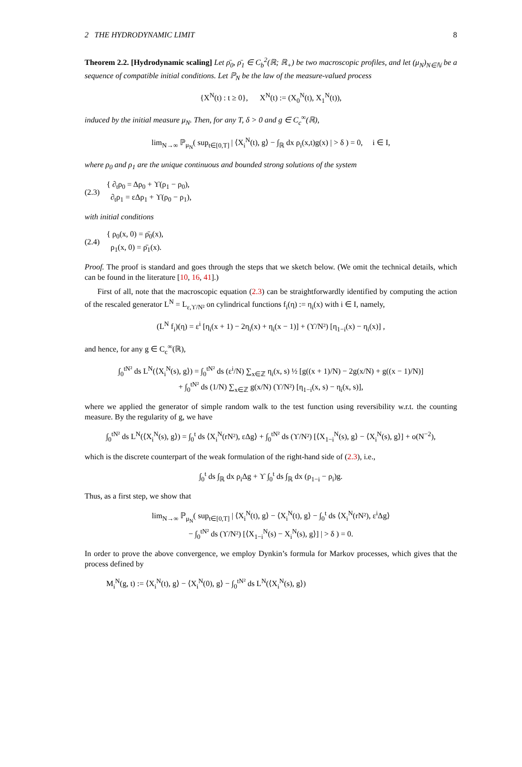2 THE HYDRODYNAMIC LIMIT 8
Theorem 2.2. [Hydrodynamic scaling] Let ρ̄<sub>0</sub>, ρ̄<sub>1</sub> ∈ C<sub>b</sub><sup>2</sup>(ℝ; ℝ<sub>+</sub>) be two macroscopic profiles, and let (μ<sub>N</sub>)<sub>N∈ℕ</sub> be a sequence of compatible initial conditions. Let ℙ<sub>N</sub> be the law of the measure-valued process
{X<sup>N</sup>(t) : t ≥ 0}, X<sup>N</sup>(t) := (X<sub>0</sub><sup>N</sup>(t), X<sub>1</sub><sup>N</sup>(t)),
induced by the initial measure μ<sub>N</sub>. Then, for any T, δ > 0 and g ∈ C<sub>c</sub><sup>∞</sup>(ℝ),
lim<sub>N→∞</sub> ℙ<sub>μ<sub>N</sub></sub>( sup<sub>t∈[0,T]</sub> | ⟨X<sub>i</sub><sup>N</sup>(t), g⟩ − ∫<sub>ℝ</sub> dx ρ<sub>i</sub>(x,t)g(x) | > δ ) = 0, i ∈ I,
where ρ<sub>0</sub> and ρ<sub>1</sub> are the unique continuous and bounded strong solutions of the system
(2.3) { ∂<sub>t</sub>ρ<sub>0</sub> = Δρ<sub>0</sub> + ϒ(ρ<sub>1</sub> − ρ<sub>0</sub>),
∂<sub>t</sub>ρ<sub>1</sub> = εΔρ<sub>1</sub> + ϒ(ρ<sub>0</sub> − ρ<sub>1</sub>),
with initial conditions
(2.4) { ρ<sub>0</sub>(x, 0) = ρ̄<sub>0</sub>(x),
ρ<sub>1</sub>(x, 0) = ρ̄<sub>1</sub>(x).
Proof. The proof is standard and goes through the steps that we sketch below. (We omit the technical details, which can be found in the literature [10, 16, 41].)
First of all, note that the macroscopic equation (2.3) can be straightforwardly identified by computing the action of the rescaled generator L<sup>N</sup> = L<sub>ε,ϒ/N²</sub> on cylindrical functions f<sub>i</sub>(η) := η<sub>i</sub>(x) with i ∈ I, namely,
(L<sup>N</sup> f<sub>i</sub>)(η) = ε<sup>i</sup> [η<sub>i</sub>(x + 1) − 2η<sub>i</sub>(x) + η<sub>i</sub>(x − 1)] + (ϒ/N²) [η<sub>1−i</sub>(x) − η<sub>i</sub>(x)] ,
and hence, for any g ∈ C<sub>c</sub><sup>∞</sup>(ℝ),
∫<sub>0</sub><sup>tN²</sup> ds L<sup>N</sup>(⟨X<sub>i</sub><sup>N</sup>(s), g⟩) = ∫<sub>0</sub><sup>tN²</sup> ds (ε<sup>i</sup>/N) ∑<sub>x∈ℤ</sub> η<sub>i</sub>(x, s) ½ [g((x + 1)/N) − 2g(x/N) + g((x − 1)/N)]
+ ∫<sub>0</sub><sup>tN²</sup> ds (1/N) ∑<sub>x∈ℤ</sub> g(x/N) (ϒ/N²) [η<sub>1−i</sub>(x, s) − η<sub>i</sub>(x, s)],
where we applied the generator of simple random walk to the test function using reversibility w.r.t. the counting measure. By the regularity of g, we have
∫<sub>0</sub><sup>tN²</sup> ds L<sup>N</sup>(⟨X<sub>i</sub><sup>N</sup>(s), g⟩) = ∫<sub>0</sub><sup>t</sup> ds ⟨X<sub>i</sub><sup>N</sup>(rN²), εΔg⟩ + ∫<sub>0</sub><sup>tN²</sup> ds (ϒ/N²) [⟨X<sub>1−i</sub><sup>N</sup>(s), g⟩ − ⟨X<sub>i</sub><sup>N</sup>(s), g⟩] + o(N<sup>−2</sup>),
which is the discrete counterpart of the weak formulation of the right-hand side of (2.3), i.e.,
∫<sub>0</sub><sup>t</sup> ds ∫<sub>ℝ</sub> dx ρ<sub>i</sub>Δg + ϒ ∫<sub>0</sub><sup>t</sup> ds ∫<sub>ℝ</sub> dx (ρ<sub>1−i</sub> − ρ<sub>i</sub>)g.
Thus, as a first step, we show that
lim<sub>N→∞</sub> ℙ<sub>μ<sub>N</sub></sub>( sup<sub>t∈[0,T]</sub> | ⟨X<sub>i</sub><sup>N</sup>(t), g⟩ − ⟨X<sub>i</sub><sup>N</sup>(t), g⟩ − ∫<sub>0</sub><sup>t</sup> ds ⟨X<sub>i</sub><sup>N</sup>(rN²), ε<sup>i</sup>Δg⟩
− ∫<sub>0</sub><sup>tN²</sup> ds (ϒ/N²) [⟨X<sub>1−i</sub><sup>N</sup>(s) − X<sub>i</sub><sup>N</sup>(s), g⟩] | > δ ) = 0.
In order to prove the above convergence, we employ Dynkin’s formula for Markov processes, which gives that the process defined by
M<sub>i</sub><sup>N</sup>(g, t) := ⟨X<sub>i</sub><sup>N</sup>(t), g⟩ − ⟨X<sub>i</sub><sup>N</sup>(0), g⟩ − ∫<sub>0</sub><sup>tN²</sup> ds L<sup>N</sup>(⟨X<sub>i</sub><sup>N</sup>(s), g⟩)